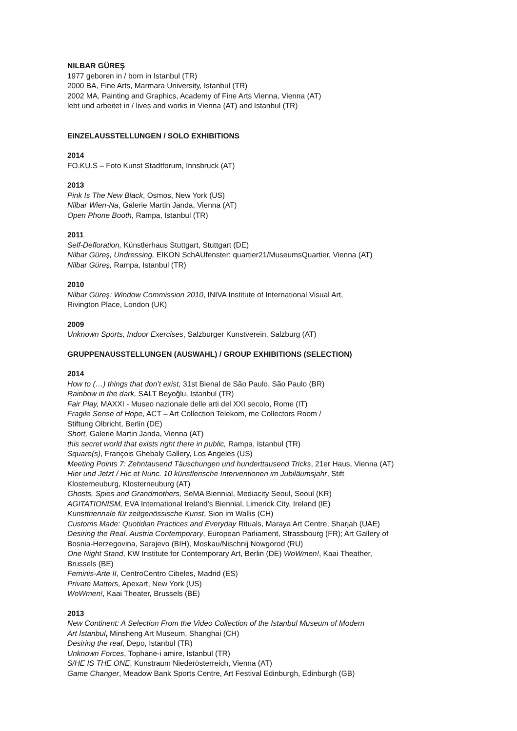NILBAR GÜREŞ
1977 geboren in / born in Istanbul (TR)
2000 BA, Fine Arts, Marmara University, Istanbul (TR)
2002 MA, Painting and Graphics, Academy of Fine Arts Vienna, Vienna (AT)
lebt und arbeitet in / lives and works in Vienna (AT) and Istanbul (TR)
EINZELAUSSTELLUNGEN / SOLO EXHIBITIONS
2014
FO.KU.S – Foto Kunst Stadtforum, Innsbruck (AT)
2013
Pink Is The New Black, Osmos, New York (US)
Nilbar Wien-Na, Galerie Martin Janda, Vienna (AT)
Open Phone Booth, Rampa, Istanbul (TR)
2011
Self-Defloration, Künstlerhaus Stuttgart, Stuttgart (DE)
Nilbar Güreş, Undressing, EIKON SchAUfenster: quartier21/MuseumsQuartier, Vienna (AT)
Nilbar Güreş, Rampa, Istanbul (TR)
2010
Nilbar Güreş: Window Commission 2010, INIVA Institute of International Visual Art,
Rivington Place, London (UK)
2009
Unknown Sports, Indoor Exercises, Salzburger Kunstverein, Salzburg (AT)
GRUPPENAUSSTELLUNGEN (AUSWAHL) / GROUP EXHIBITIONS (SELECTION)
2014
How to (…) things that don’t exist, 31st Bienal de São Paulo, São Paulo (BR)
Rainbow in the dark, SALT Beyoğlu, Istanbul (TR)
Fair Play, MAXXI - Museo nazionale delle arti del XXI secolo, Rome (IT)
Fragile Sense of Hope, ACT – Art Collection Telekom, me Collectors Room /
Stiftung Olbricht, Berlin (DE)
Short, Galerie Martin Janda, Vienna (AT)
this secret world that exists right there in public, Rampa, Istanbul (TR)
Square(s), François Ghebaly Gallery, Los Angeles (US)
Meeting Points 7: Zehntausend Täuschungen und hunderttausend Tricks, 21er Haus, Vienna (AT)
Hier und Jetzt / Hic et Nunc. 10 künstlerische Interventionen im Jubiläumsjahr, Stift
Klosterneuburg, Klosterneuburg (AT)
Ghosts, Spies and Grandmothers, SeMA Biennial, Mediacity Seoul, Seoul (KR)
AGITATIONISM, EVA International Ireland's Biennial, Limerick City, Ireland (IE)
Kunsttriennale für zeitgenössische Kunst, Sion im Wallis (CH)
Customs Made: Quotidian Practices and Everyday Rituals, Maraya Art Centre, Sharjah (UAE)
Desiring the Real. Austria Contemporary, European Parliament, Strassbourg (FR); Art Gallery of
Bosnia-Herzegovina, Sarajevo (BIH), Moskau/Nischnij Nowgorod (RU)
One Night Stand, KW Institute for Contemporary Art, Berlin (DE) WoWmen!, Kaai Theather,
Brussels (BE)
Feminis-Arte II, CentroCentro Cibeles, Madrid (ES)
Private Matters, Apexart, New York (US)
WoWmen!, Kaai Theater, Brussels (BE)
2013
New Continent: A Selection From the Video Collection of the Istanbul Museum of Modern
Art İstanbul, Minsheng Art Museum, Shanghai (CH)
Desiring the real, Depo, Istanbul (TR)
Unknown Forces, Tophane-i amire, Istanbul (TR)
S/HE IS THE ONE, Kunstraum Niederösterreich, Vienna (AT)
Game Changer, Meadow Bank Sports Centre, Art Festival Edinburgh, Edinburgh (GB)